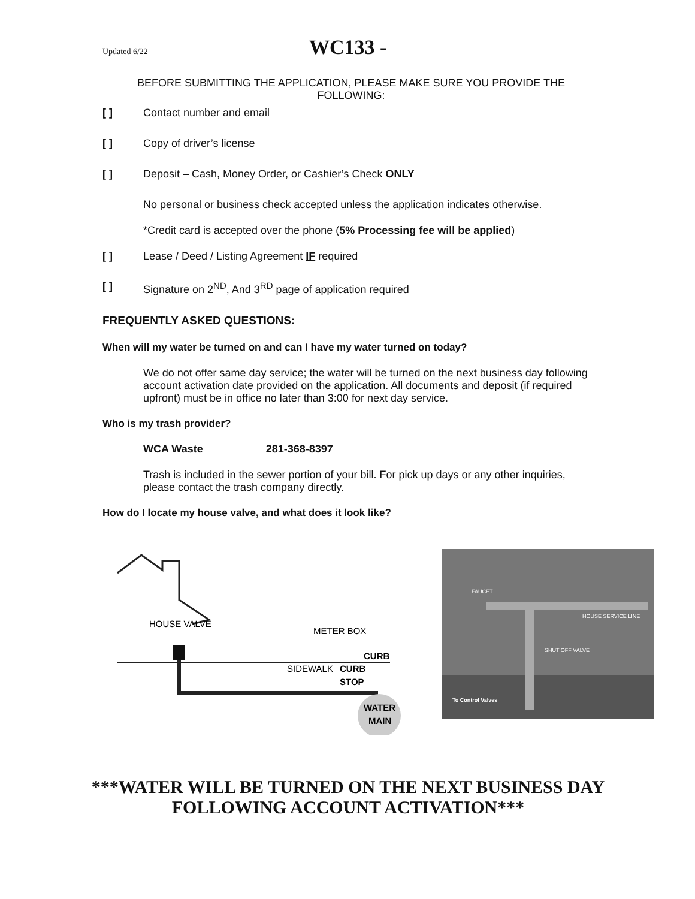Updated 6/22 WC133 -
BEFORE SUBMITTING THE APPLICATION, PLEASE MAKE SURE YOU PROVIDE THE FOLLOWING:
[ ] Contact number and email
[ ] Copy of driver’s license
[ ] Deposit – Cash, Money Order, or Cashier’s Check ONLY
No personal or business check accepted unless the application indicates otherwise.
*Credit card is accepted over the phone (5% Processing fee will be applied)
[ ] Lease / Deed / Listing Agreement IF required
[ ] Signature on 2<sup>ND</sup>, And 3<sup>RD</sup> page of application required
FREQUENTLY ASKED QUESTIONS:
When will my water be turned on and can I have my water turned on today?
We do not offer same day service; the water will be turned on the next business day following account activation date provided on the application. All documents and deposit (if required upfront) must be in office no later than 3:00 for next day service.
Who is my trash provider?
WCA Waste 281-368-8397
Trash is included in the sewer portion of your bill. For pick up days or any other inquiries, please contact the trash company directly.
How do I locate my house valve, and what does it look like?
HOUSE VALVE
METER BOX
CURB
SIDEWALK
CURB
STOP
WATER
MAIN
FAUCET
HOUSE SERVICE LINE
SHUT OFF VALVE
To Control Valves
***WATER WILL BE TURNED ON THE NEXT BUSINESS DAY FOLLOWING ACCOUNT ACTIVATION***